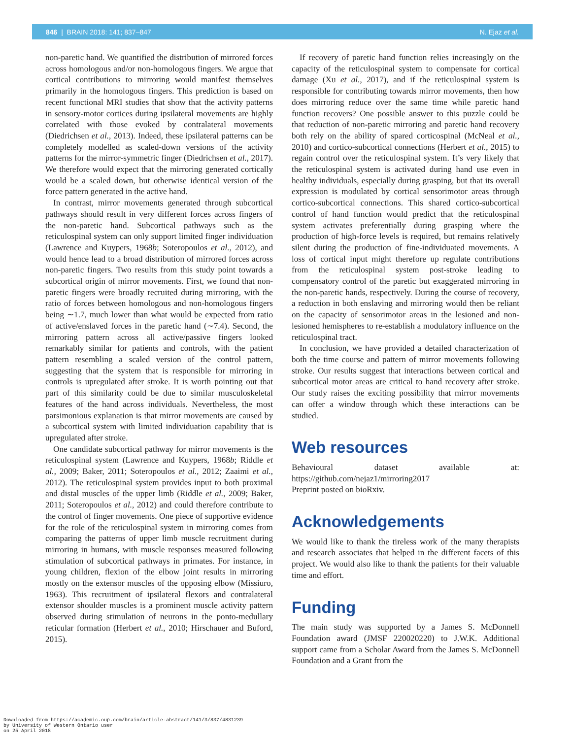846 | BRAIN 2018: 141; 837–847 N. Ejaz et al.
non-paretic hand. We quantified the distribution of mirrored forces across homologous and/or non-homologous fingers. We argue that cortical contributions to mirroring would manifest themselves primarily in the homologous fingers. This prediction is based on recent functional MRI studies that show that the activity patterns in sensory-motor cortices during ipsilateral movements are highly correlated with those evoked by contralateral movements (Diedrichsen et al., 2013). Indeed, these ipsilateral patterns can be completely modelled as scaled-down versions of the activity patterns for the mirror-symmetric finger (Diedrichsen et al., 2017). We therefore would expect that the mirroring generated cortically would be a scaled down, but otherwise identical version of the force pattern generated in the active hand.
In contrast, mirror movements generated through subcortical pathways should result in very different forces across fingers of the non-paretic hand. Subcortical pathways such as the reticulospinal system can only support limited finger individuation (Lawrence and Kuypers, 1968b; Soteropoulos et al., 2012), and would hence lead to a broad distribution of mirrored forces across non-paretic fingers. Two results from this study point towards a subcortical origin of mirror movements. First, we found that non-paretic fingers were broadly recruited during mirroring, with the ratio of forces between homologous and non-homologous fingers being ∼1.7, much lower than what would be expected from ratio of active/enslaved forces in the paretic hand (∼7.4). Second, the mirroring pattern across all active/passive fingers looked remarkably similar for patients and controls, with the patient pattern resembling a scaled version of the control pattern, suggesting that the system that is responsible for mirroring in controls is upregulated after stroke. It is worth pointing out that part of this similarity could be due to similar musculoskeletal features of the hand across individuals. Nevertheless, the most parsimonious explanation is that mirror movements are caused by a subcortical system with limited individuation capability that is upregulated after stroke.
One candidate subcortical pathway for mirror movements is the reticulospinal system (Lawrence and Kuypers, 1968b; Riddle et al., 2009; Baker, 2011; Soteropoulos et al., 2012; Zaaimi et al., 2012). The reticulospinal system provides input to both proximal and distal muscles of the upper limb (Riddle et al., 2009; Baker, 2011; Soteropoulos et al., 2012) and could therefore contribute to the control of finger movements. One piece of supportive evidence for the role of the reticulospinal system in mirroring comes from comparing the patterns of upper limb muscle recruitment during mirroring in humans, with muscle responses measured following stimulation of subcortical pathways in primates. For instance, in young children, flexion of the elbow joint results in mirroring mostly on the extensor muscles of the opposing elbow (Missiuro, 1963). This recruitment of ipsilateral flexors and contralateral extensor shoulder muscles is a prominent muscle activity pattern observed during stimulation of neurons in the ponto-medullary reticular formation (Herbert et al., 2010; Hirschauer and Buford, 2015).
If recovery of paretic hand function relies increasingly on the capacity of the reticulospinal system to compensate for cortical damage (Xu et al., 2017), and if the reticulospinal system is responsible for contributing towards mirror movements, then how does mirroring reduce over the same time while paretic hand function recovers? One possible answer to this puzzle could be that reduction of non-paretic mirroring and paretic hand recovery both rely on the ability of spared corticospinal (McNeal et al., 2010) and cortico-subcortical connections (Herbert et al., 2015) to regain control over the reticulospinal system. It’s very likely that the reticulospinal system is activated during hand use even in healthy individuals, especially during grasping, but that its overall expression is modulated by cortical sensorimotor areas through cortico-subcortical connections. This shared cortico-subcortical control of hand function would predict that the reticulospinal system activates preferentially during grasping where the production of high-force levels is required, but remains relatively silent during the production of fine-individuated movements. A loss of cortical input might therefore up regulate contributions from the reticulospinal system post-stroke leading to compensatory control of the paretic but exaggerated mirroring in the non-paretic hands, respectively. During the course of recovery, a reduction in both enslaving and mirroring would then be reliant on the capacity of sensorimotor areas in the lesioned and non-lesioned hemispheres to re-establish a modulatory influence on the reticulospinal tract.
In conclusion, we have provided a detailed characterization of both the time course and pattern of mirror movements following stroke. Our results suggest that interactions between cortical and subcortical motor areas are critical to hand recovery after stroke. Our study raises the exciting possibility that mirror movements can offer a window through which these interactions can be studied.
Web resources
Behavioural dataset available at: https://github.com/nejaz1/mirroring2017
Preprint posted on bioRxiv.
Acknowledgements
We would like to thank the tireless work of the many therapists and research associates that helped in the different facets of this project. We would also like to thank the patients for their valuable time and effort.
Funding
The main study was supported by a James S. McDonnell Foundation award (JMSF 220020220) to J.W.K. Additional support came from a Scholar Award from the James S. McDonnell Foundation and a Grant from the
Downloaded from https://academic.oup.com/brain/article-abstract/141/3/837/4831239
by University of Western Ontario user
on 25 April 2018